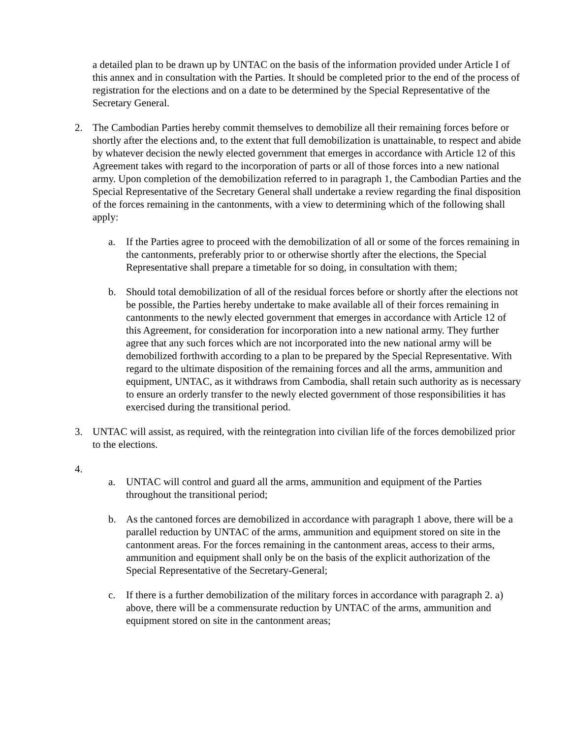a detailed plan to be drawn up by UNTAC on the basis of the information provided under Article I of this annex and in consultation with the Parties. It should be completed prior to the end of the process of registration for the elections and on a date to be determined by the Special Representative of the Secretary General.
2. The Cambodian Parties hereby commit themselves to demobilize all their remaining forces before or shortly after the elections and, to the extent that full demobilization is unattainable, to respect and abide by whatever decision the newly elected government that emerges in accordance with Article 12 of this Agreement takes with regard to the incorporation of parts or all of those forces into a new national army. Upon completion of the demobilization referred to in paragraph 1, the Cambodian Parties and the Special Representative of the Secretary General shall undertake a review regarding the final disposition of the forces remaining in the cantonments, with a view to determining which of the following shall apply:
a. If the Parties agree to proceed with the demobilization of all or some of the forces remaining in the cantonments, preferably prior to or otherwise shortly after the elections, the Special Representative shall prepare a timetable for so doing, in consultation with them;
b. Should total demobilization of all of the residual forces before or shortly after the elections not be possible, the Parties hereby undertake to make available all of their forces remaining in cantonments to the newly elected government that emerges in accordance with Article 12 of this Agreement, for consideration for incorporation into a new national army. They further agree that any such forces which are not incorporated into the new national army will be demobilized forthwith according to a plan to be prepared by the Special Representative. With regard to the ultimate disposition of the remaining forces and all the arms, ammunition and equipment, UNTAC, as it withdraws from Cambodia, shall retain such authority as is necessary to ensure an orderly transfer to the newly elected government of those responsibilities it has exercised during the transitional period.
3. UNTAC will assist, as required, with the reintegration into civilian life of the forces demobilized prior to the elections.
4.
a. UNTAC will control and guard all the arms, ammunition and equipment of the Parties throughout the transitional period;
b. As the cantoned forces are demobilized in accordance with paragraph 1 above, there will be a parallel reduction by UNTAC of the arms, ammunition and equipment stored on site in the cantonment areas. For the forces remaining in the cantonment areas, access to their arms, ammunition and equipment shall only be on the basis of the explicit authorization of the Special Representative of the Secretary-General;
c. If there is a further demobilization of the military forces in accordance with paragraph 2. a) above, there will be a commensurate reduction by UNTAC of the arms, ammunition and equipment stored on site in the cantonment areas;